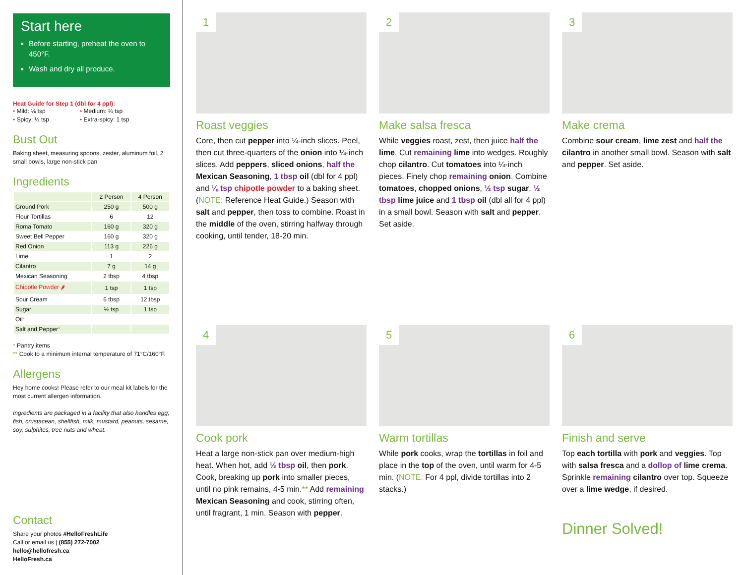Start here
Before starting, preheat the oven to 450°F.
Wash and dry all produce.
Heat Guide for Step 1 (dbl for 4 ppl):
• Mild: ⅛ tsp • Medium: ¼ tsp • Spicy: ½ tsp • Extra-spicy: 1 tsp
Bust Out
Baking sheet, measuring spoons, zester, aluminum foil, 2 small bowls, large non-stick pan
Ingredients
| | 2 Person | 4 Person |
| --- | --- | --- |
| Ground Pork | 250 g | 500 g |
| Flour Tortillas | 6 | 12 |
| Roma Tomato | 160 g | 320 g |
| Sweet Bell Pepper | 160 g | 320 g |
| Red Onion | 113 g | 226 g |
| Lime | 1 | 2 |
| Cilantro | 7 g | 14 g |
| Mexican Seasoning | 2 tbsp | 4 tbsp |
| Chipotle Powder 🌶 | 1 tsp | 1 tsp |
| Sour Cream | 6 tbsp | 12 tbsp |
| Sugar | ½ tsp | 1 tsp |
| Oil * | | |
| Salt and Pepper * | | |
* Pantry items
** Cook to a minimum internal temperature of 71°C/160°F.
Allergens
Hey home cooks! Please refer to our meal kit labels for the most current allergen information.
Ingredients are packaged in a facility that also handles egg, fish, crustacean, shellfish, milk, mustard, peanuts, sesame, soy, sulphites, tree nuts and wheat.
Contact
Share your photos #HelloFreshLife
Call or email us | (855) 272-7002
hello@hellofresh.ca
HelloFresh.ca
1
Roast veggies
Core, then cut pepper into ¼-inch slices. Peel, then cut three-quarters of the onion into ¼-inch slices. Add peppers, sliced onions, half the Mexican Seasoning, 1 tbsp oil (dbl for 4 ppl) and ⅛ tsp chipotle powder to a baking sheet. (NOTE: Reference Heat Guide.) Season with salt and pepper, then toss to combine. Roast in the middle of the oven, stirring halfway through cooking, until tender, 18-20 min.
2
Make salsa fresca
While veggies roast, zest, then juice half the lime. Cut remaining lime into wedges. Roughly chop cilantro. Cut tomatoes into ¼-inch pieces. Finely chop remaining onion. Combine tomatoes, chopped onions, ½ tsp sugar, ½ tbsp lime juice and 1 tbsp oil (dbl all for 4 ppl) in a small bowl. Season with salt and pepper. Set aside.
3
Make crema
Combine sour cream, lime zest and half the cilantro in another small bowl. Season with salt and pepper. Set aside.
4
Cook pork
Heat a large non-stick pan over medium-high heat. When hot, add ½ tbsp oil, then pork. Cook, breaking up pork into smaller pieces, until no pink remains, 4-5 min.** Add remaining Mexican Seasoning and cook, stirring often, until fragrant, 1 min. Season with pepper.
5
Warm tortillas
While pork cooks, wrap the tortillas in foil and place in the top of the oven, until warm for 4-5 min. (NOTE: For 4 ppl, divide tortillas into 2 stacks.)
6
Finish and serve
Top each tortilla with pork and veggies. Top with salsa fresca and a dollop of lime crema. Sprinkle remaining cilantro over top. Squeeze over a lime wedge, if desired.
Dinner Solved!